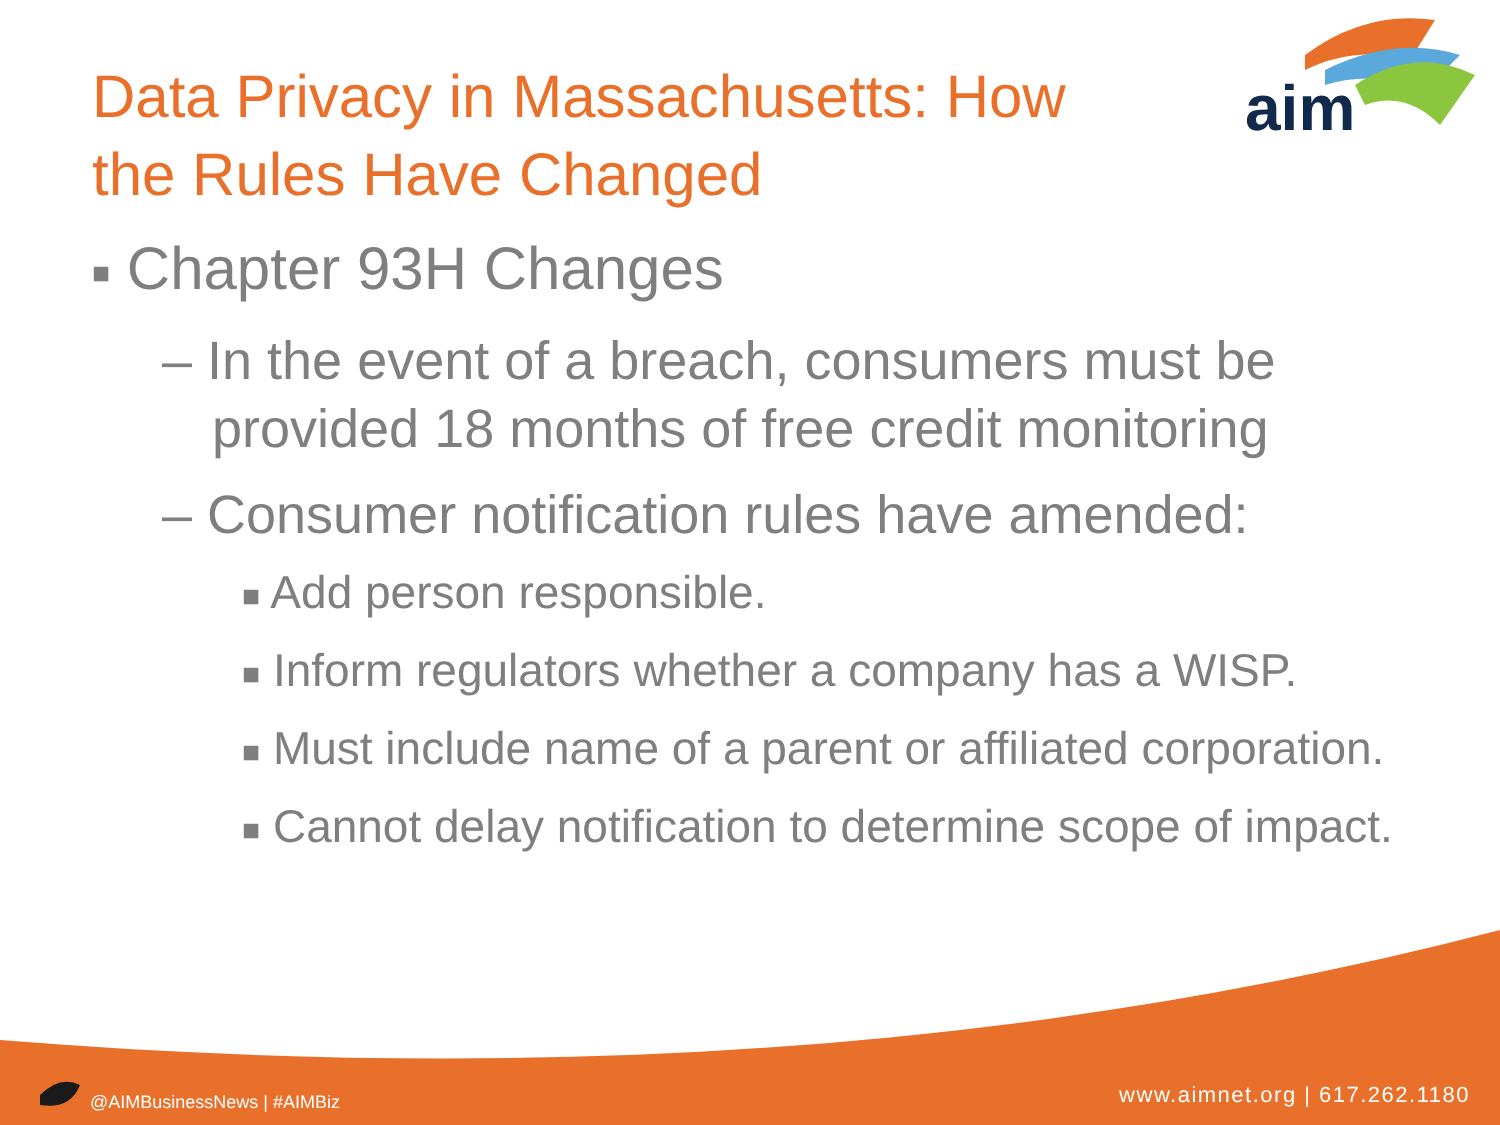aim
Data Privacy in Massachusetts: How the Rules Have Changed
■ Chapter 93H Changes
– In the event of a breach, consumers must be provided 18 months of free credit monitoring
– Consumer notification rules have amended:
■ Add person responsible.
■ Inform regulators whether a company has a WISP.
■ Must include name of a parent or affiliated corporation.
■ Cannot delay notification to determine scope of impact.
@AIMBusinessNews | #AIMBiz www.aimnet.org | 617.262.1180